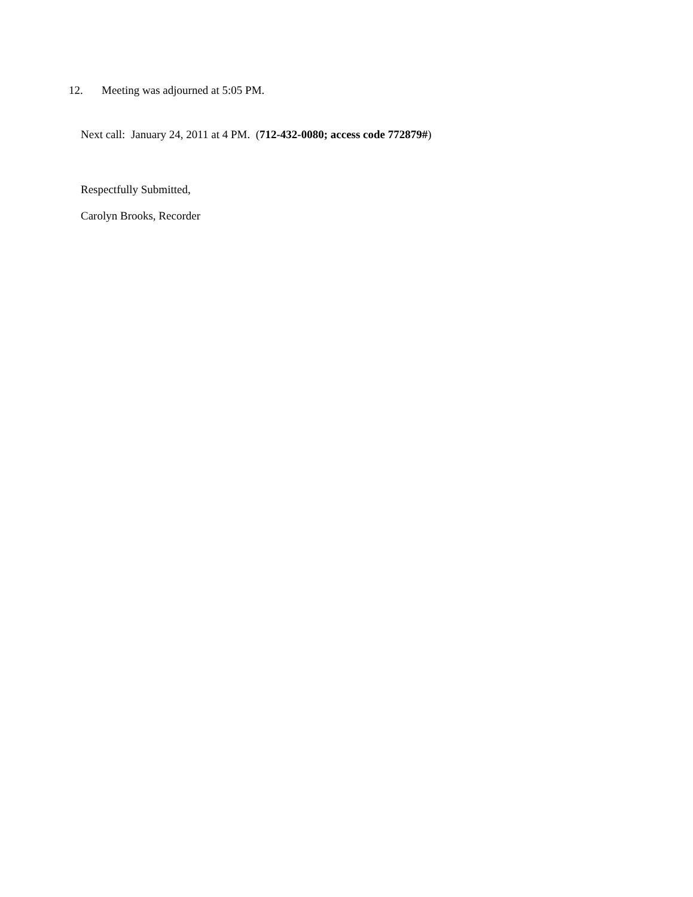12. Meeting was adjourned at 5:05 PM.
Next call: January 24, 2011 at 4 PM. (712-432-0080; access code 772879#)
Respectfully Submitted,
Carolyn Brooks, Recorder